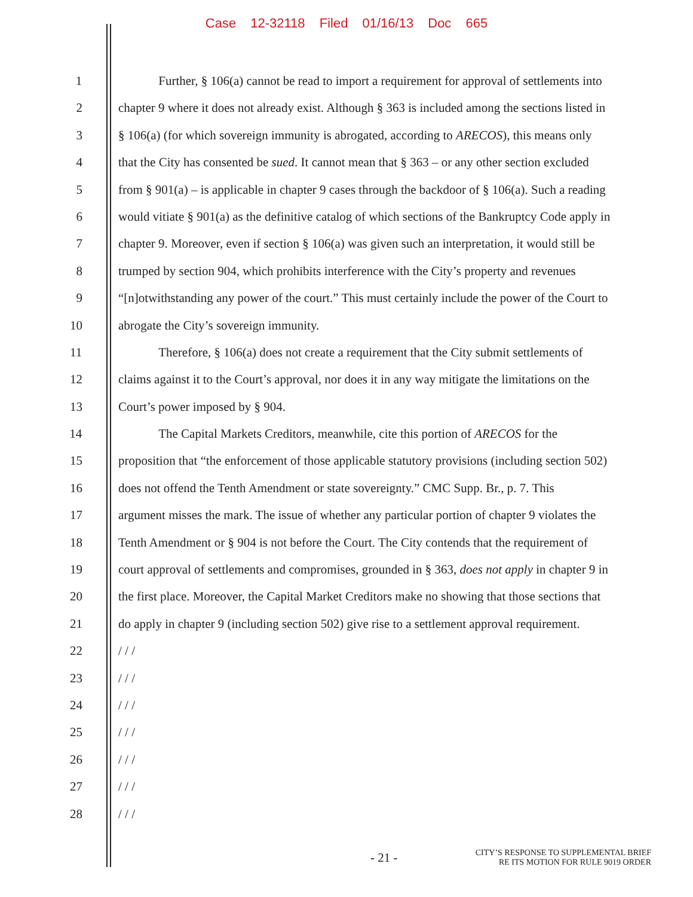Case 12-32118 Filed 01/16/13 Doc 665
1 Further, § 106(a) cannot be read to import a requirement for approval of settlements into
2 chapter 9 where it does not already exist. Although § 363 is included among the sections listed in
3 § 106(a) (for which sovereign immunity is abrogated, according to ARECOS), this means only
4 that the City has consented be sued. It cannot mean that § 363 – or any other section excluded
5 from § 901(a) – is applicable in chapter 9 cases through the backdoor of § 106(a). Such a reading
6 would vitiate § 901(a) as the definitive catalog of which sections of the Bankruptcy Code apply in
7 chapter 9. Moreover, even if section § 106(a) was given such an interpretation, it would still be
8 trumped by section 904, which prohibits interference with the City’s property and revenues
9 “[n]otwithstanding any power of the court.” This must certainly include the power of the Court to
10 abrogate the City’s sovereign immunity.
11 Therefore, § 106(a) does not create a requirement that the City submit settlements of
12 claims against it to the Court’s approval, nor does it in any way mitigate the limitations on the
13 Court’s power imposed by § 904.
14 The Capital Markets Creditors, meanwhile, cite this portion of ARECOS for the
15 proposition that “the enforcement of those applicable statutory provisions (including section 502)
16 does not offend the Tenth Amendment or state sovereignty.” CMC Supp. Br., p. 7. This
17 argument misses the mark. The issue of whether any particular portion of chapter 9 violates the
18 Tenth Amendment or § 904 is not before the Court. The City contends that the requirement of
19 court approval of settlements and compromises, grounded in § 363, does not apply in chapter 9 in
20 the first place. Moreover, the Capital Market Creditors make no showing that those sections that
21 do apply in chapter 9 (including section 502) give rise to a settlement approval requirement.
22 / / /
23 / / /
24 / / /
25 / / /
26 / / /
27 / / /
28 / / /
- 21 -
CITY’S RESPONSE TO SUPPLEMENTAL BRIEF
RE ITS MOTION FOR RULE 9019 ORDER